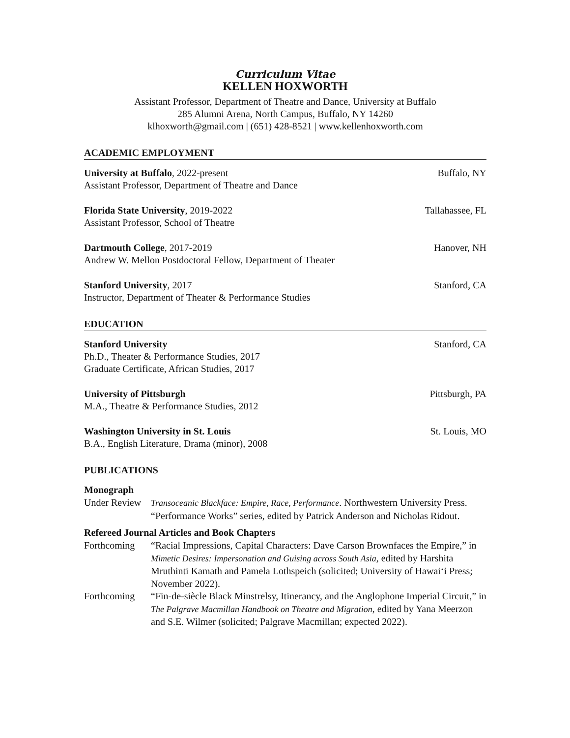Curriculum Vitae
KELLEN HOXWORTH
Assistant Professor, Department of Theatre and Dance, University at Buffalo
285 Alumni Arena, North Campus, Buffalo, NY 14260
klhoxworth@gmail.com | (651) 428-8521 | www.kellenhoxworth.com
ACADEMIC EMPLOYMENT
University at Buffalo, 2022-present
Assistant Professor, Department of Theatre and Dance
Buffalo, NY
Florida State University, 2019-2022
Assistant Professor, School of Theatre
Tallahassee, FL
Dartmouth College, 2017-2019
Andrew W. Mellon Postdoctoral Fellow, Department of Theater
Hanover, NH
Stanford University, 2017
Instructor, Department of Theater & Performance Studies
Stanford, CA
EDUCATION
Stanford University
Ph.D., Theater & Performance Studies, 2017
Graduate Certificate, African Studies, 2017
Stanford, CA
University of Pittsburgh
M.A., Theatre & Performance Studies, 2012
Pittsburgh, PA
Washington University in St. Louis
B.A., English Literature, Drama (minor), 2008
St. Louis, MO
PUBLICATIONS
Monograph
Under Review
Transoceanic Blackface: Empire, Race, Performance. Northwestern University Press. “Performance Works” series, edited by Patrick Anderson and Nicholas Ridout.
Refereed Journal Articles and Book Chapters
Forthcoming “Racial Impressions, Capital Characters: Dave Carson Brownfaces the Empire,” in Mimetic Desires: Impersonation and Guising across South Asia, edited by Harshita Mruthinti Kamath and Pamela Lothspeich (solicited; University of Hawai‘i Press; November 2022).
Forthcoming “Fin-de-siècle Black Minstrelsy, Itinerancy, and the Anglophone Imperial Circuit,” in The Palgrave Macmillan Handbook on Theatre and Migration, edited by Yana Meerzon and S.E. Wilmer (solicited; Palgrave Macmillan; expected 2022).